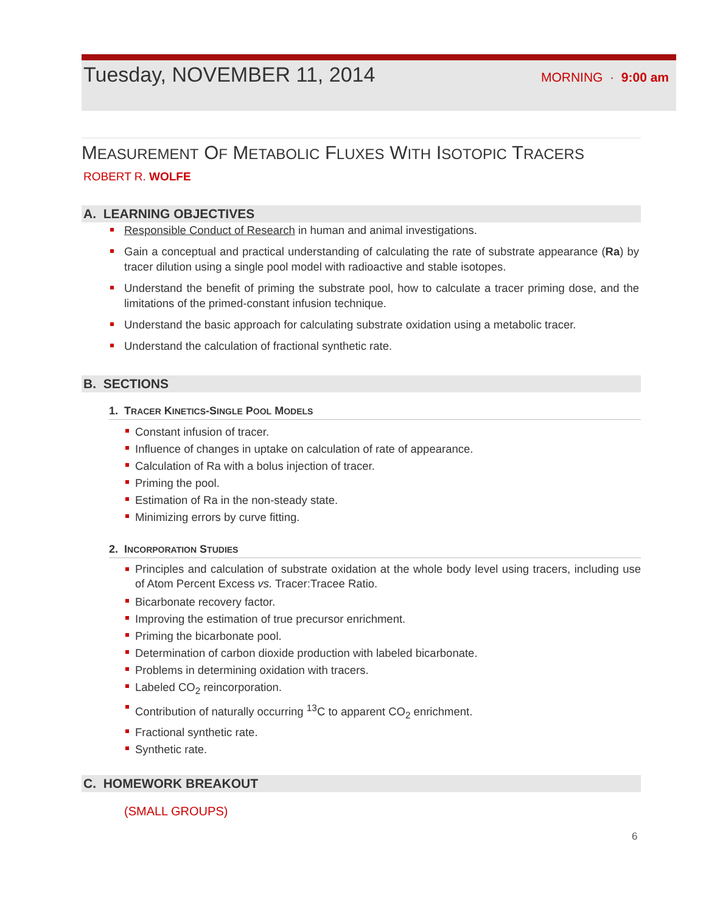Tuesday, NOVEMBER 11, 2014
MORNING · 9:00 am
MEASUREMENT OF METABOLIC FLUXES WITH ISOTOPIC TRACERS
ROBERT R. WOLFE
A. LEARNING OBJECTIVES
Responsible Conduct of Research in human and animal investigations.
Gain a conceptual and practical understanding of calculating the rate of substrate appearance (Ra) by tracer dilution using a single pool model with radioactive and stable isotopes.
Understand the benefit of priming the substrate pool, how to calculate a tracer priming dose, and the limitations of the primed-constant infusion technique.
Understand the basic approach for calculating substrate oxidation using a metabolic tracer.
Understand the calculation of fractional synthetic rate.
B. SECTIONS
1. TRACER KINETICS-SINGLE POOL MODELS
Constant infusion of tracer.
Influence of changes in uptake on calculation of rate of appearance.
Calculation of Ra with a bolus injection of tracer.
Priming the pool.
Estimation of Ra in the non-steady state.
Minimizing errors by curve fitting.
2. INCORPORATION STUDIES
Principles and calculation of substrate oxidation at the whole body level using tracers, including use of Atom Percent Excess vs. Tracer:Tracee Ratio.
Bicarbonate recovery factor.
Improving the estimation of true precursor enrichment.
Priming the bicarbonate pool.
Determination of carbon dioxide production with labeled bicarbonate.
Problems in determining oxidation with tracers.
Labeled CO<sub>2</sub> reincorporation.
Contribution of naturally occurring <sup>13</sup>C to apparent CO<sub>2</sub> enrichment.
Fractional synthetic rate.
Synthetic rate.
C. HOMEWORK BREAKOUT
(SMALL GROUPS)
6